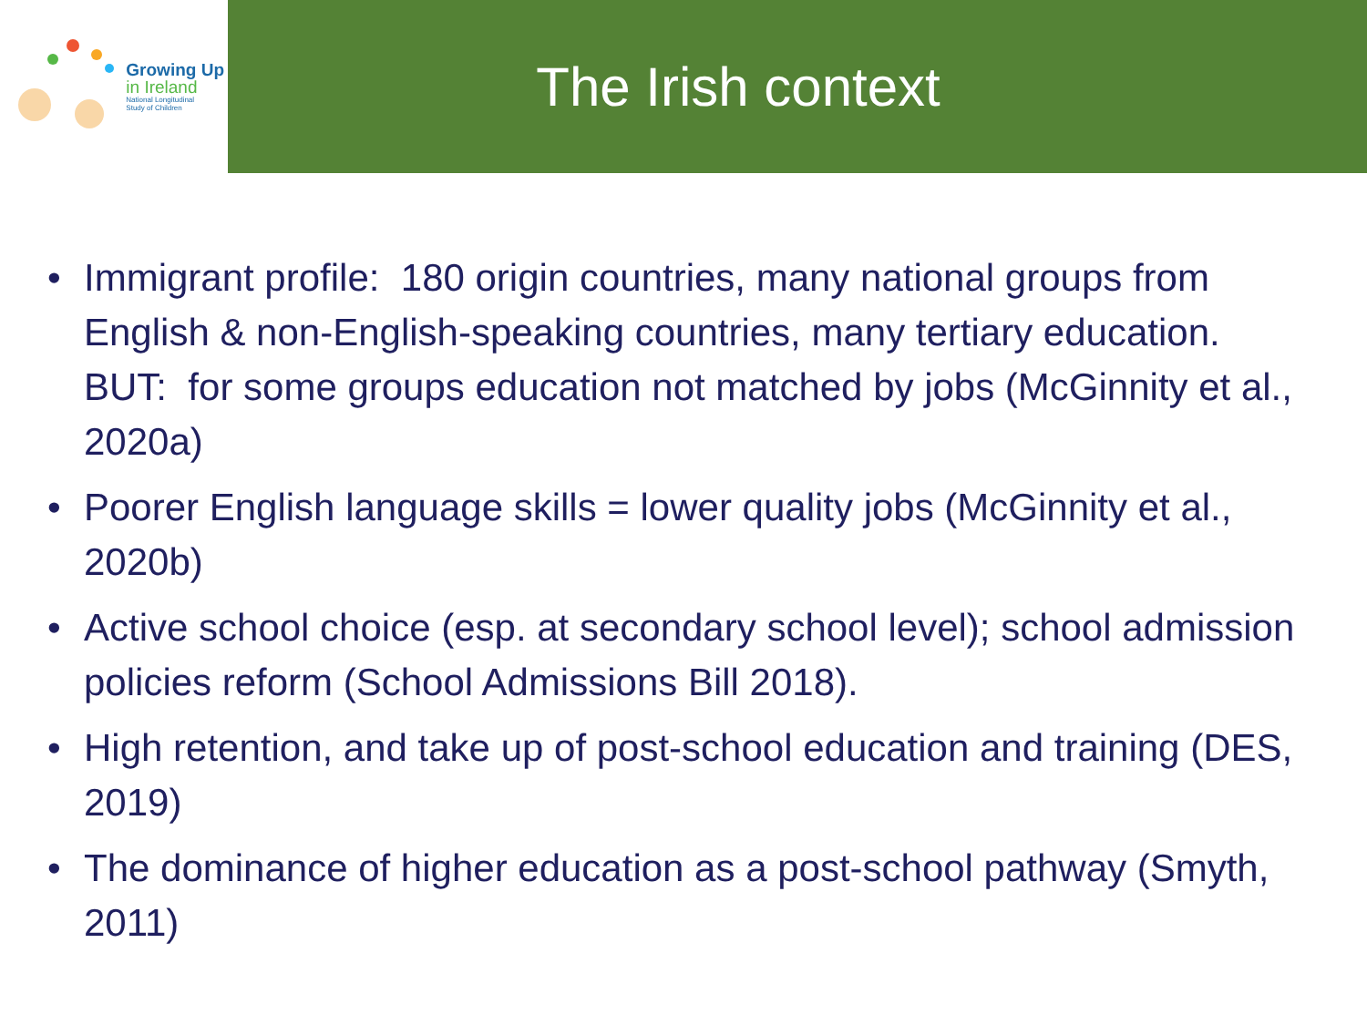Growing Up
in Ireland
National Longitudinal
Study of Children
The Irish context
• Immigrant profile: 180 origin countries, many national groups from English & non-English-speaking countries, many tertiary education. BUT: for some groups education not matched by jobs (McGinnity et al., 2020a)
• Poorer English language skills = lower quality jobs (McGinnity et al., 2020b)
• Active school choice (esp. at secondary school level); school admission policies reform (School Admissions Bill 2018).
• High retention, and take up of post-school education and training (DES, 2019)
• The dominance of higher education as a post-school pathway (Smyth, 2011)